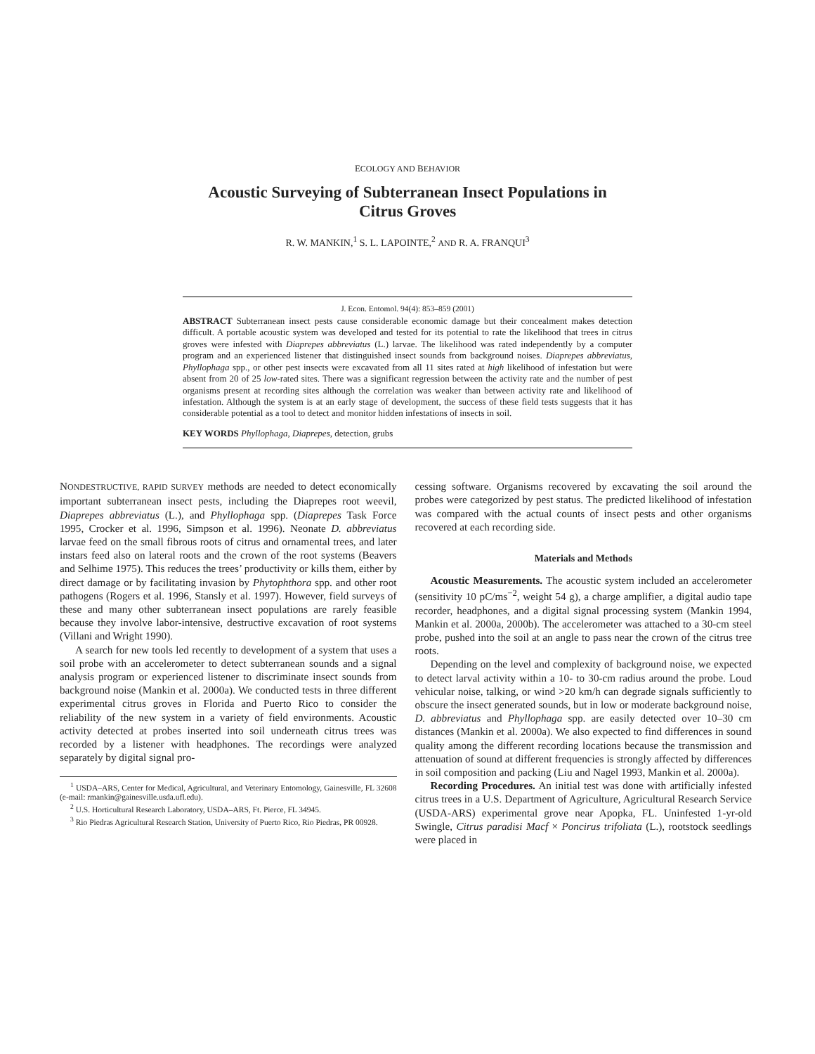ECOLOGY AND BEHAVIOR
Acoustic Surveying of Subterranean Insect Populations in
Citrus Groves
R. W. MANKIN,<sup>1</sup> S. L. LAPOINTE,<sup>2</sup> AND R. A. FRANQUI<sup>3</sup>
J. Econ. Entomol. 94(4): 853–859 (2001)
ABSTRACT Subterranean insect pests cause considerable economic damage but their concealment makes detection difficult. A portable acoustic system was developed and tested for its potential to rate the likelihood that trees in citrus groves were infested with Diaprepes abbreviatus (L.) larvae. The likelihood was rated independently by a computer program and an experienced listener that distinguished insect sounds from background noises. Diaprepes abbreviatus, Phyllophaga spp., or other pest insects were excavated from all 11 sites rated at high likelihood of infestation but were absent from 20 of 25 low-rated sites. There was a significant regression between the activity rate and the number of pest organisms present at recording sites although the correlation was weaker than between activity rate and likelihood of infestation. Although the system is at an early stage of development, the success of these field tests suggests that it has considerable potential as a tool to detect and monitor hidden infestations of insects in soil.
KEY WORDS Phyllophaga, Diaprepes, detection, grubs
NONDESTRUCTIVE, RAPID SURVEY methods are needed to detect economically important subterranean insect pests, including the Diaprepes root weevil, Diaprepes abbreviatus (L.), and Phyllophaga spp. (Diaprepes Task Force 1995, Crocker et al. 1996, Simpson et al. 1996). Neonate D. abbreviatus larvae feed on the small fibrous roots of citrus and ornamental trees, and later instars feed also on lateral roots and the crown of the root systems (Beavers and Selhime 1975). This reduces the trees’ productivity or kills them, either by direct damage or by facilitating invasion by Phytophthora spp. and other root pathogens (Rogers et al. 1996, Stansly et al. 1997). However, field surveys of these and many other subterranean insect populations are rarely feasible because they involve labor-intensive, destructive excavation of root systems (Villani and Wright 1990).
A search for new tools led recently to development of a system that uses a soil probe with an accelerometer to detect subterranean sounds and a signal analysis program or experienced listener to discriminate insect sounds from background noise (Mankin et al. 2000a). We conducted tests in three different experimental citrus groves in Florida and Puerto Rico to consider the reliability of the new system in a variety of field environments. Acoustic activity detected at probes inserted into soil underneath citrus trees was recorded by a listener with headphones. The recordings were analyzed separately by digital signal pro-
<sup>1</sup> USDA–ARS, Center for Medical, Agricultural, and Veterinary Entomology, Gainesville, FL 32608 (e-mail: rmankin@gainesville.usda.ufl.edu).
<sup>2</sup> U.S. Horticultural Research Laboratory, USDA–ARS, Ft. Pierce, FL 34945.
<sup>3</sup> Rio Piedras Agricultural Research Station, University of Puerto Rico, Rio Piedras, PR 00928.
cessing software. Organisms recovered by excavating the soil around the probes were categorized by pest status. The predicted likelihood of infestation was compared with the actual counts of insect pests and other organisms recovered at each recording side.
Materials and Methods
Acoustic Measurements. The acoustic system included an accelerometer (sensitivity 10 pC/ms<sup>−2</sup>, weight 54 g), a charge amplifier, a digital audio tape recorder, headphones, and a digital signal processing system (Mankin 1994, Mankin et al. 2000a, 2000b). The accelerometer was attached to a 30-cm steel probe, pushed into the soil at an angle to pass near the crown of the citrus tree roots.
Depending on the level and complexity of background noise, we expected to detect larval activity within a 10- to 30-cm radius around the probe. Loud vehicular noise, talking, or wind >20 km/h can degrade signals sufficiently to obscure the insect generated sounds, but in low or moderate background noise, D. abbreviatus and Phyllophaga spp. are easily detected over 10–30 cm distances (Mankin et al. 2000a). We also expected to find differences in sound quality among the different recording locations because the transmission and attenuation of sound at different frequencies is strongly affected by differences in soil composition and packing (Liu and Nagel 1993, Mankin et al. 2000a).
Recording Procedures. An initial test was done with artificially infested citrus trees in a U.S. Department of Agriculture, Agricultural Research Service (USDA-ARS) experimental grove near Apopka, FL. Uninfested 1-yr-old Swingle, Citrus paradisi Macf × Poncirus trifoliata (L.), rootstock seedlings were placed in